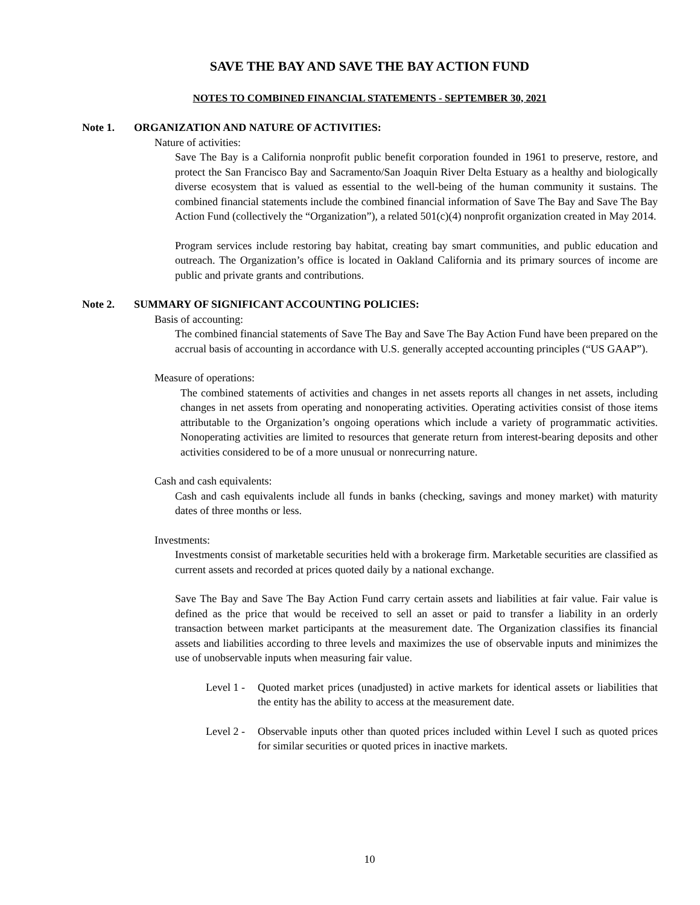SAVE THE BAY AND SAVE THE BAY ACTION FUND
NOTES TO COMBINED FINANCIAL STATEMENTS - SEPTEMBER 30, 2021
Note 1. ORGANIZATION AND NATURE OF ACTIVITIES:
Nature of activities:
Save The Bay is a California nonprofit public benefit corporation founded in 1961 to preserve, restore, and protect the San Francisco Bay and Sacramento/San Joaquin River Delta Estuary as a healthy and biologically diverse ecosystem that is valued as essential to the well-being of the human community it sustains. The combined financial statements include the combined financial information of Save The Bay and Save The Bay Action Fund (collectively the “Organization”), a related 501(c)(4) nonprofit organization created in May 2014.
Program services include restoring bay habitat, creating bay smart communities, and public education and outreach. The Organization’s office is located in Oakland California and its primary sources of income are public and private grants and contributions.
Note 2. SUMMARY OF SIGNIFICANT ACCOUNTING POLICIES:
Basis of accounting:
The combined financial statements of Save The Bay and Save The Bay Action Fund have been prepared on the accrual basis of accounting in accordance with U.S. generally accepted accounting principles (“US GAAP”).
Measure of operations:
The combined statements of activities and changes in net assets reports all changes in net assets, including changes in net assets from operating and nonoperating activities. Operating activities consist of those items attributable to the Organization’s ongoing operations which include a variety of programmatic activities. Nonoperating activities are limited to resources that generate return from interest-bearing deposits and other activities considered to be of a more unusual or nonrecurring nature.
Cash and cash equivalents:
Cash and cash equivalents include all funds in banks (checking, savings and money market) with maturity dates of three months or less.
Investments:
Investments consist of marketable securities held with a brokerage firm. Marketable securities are classified as current assets and recorded at prices quoted daily by a national exchange.
Save The Bay and Save The Bay Action Fund carry certain assets and liabilities at fair value. Fair value is defined as the price that would be received to sell an asset or paid to transfer a liability in an orderly transaction between market participants at the measurement date. The Organization classifies its financial assets and liabilities according to three levels and maximizes the use of observable inputs and minimizes the use of unobservable inputs when measuring fair value.
Level 1 - Quoted market prices (unadjusted) in active markets for identical assets or liabilities that the entity has the ability to access at the measurement date.
Level 2 - Observable inputs other than quoted prices included within Level I such as quoted prices for similar securities or quoted prices in inactive markets.
10